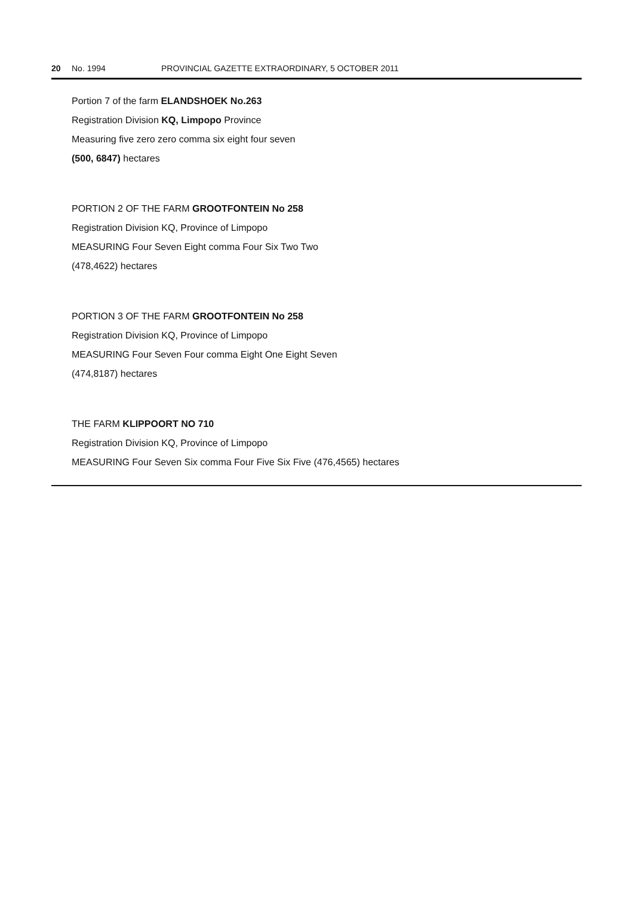20 No. 1994 PROVINCIAL GAZETTE EXTRAORDINARY, 5 OCTOBER 2011
Portion 7 of the farm ELANDSHOEK No.263
Registration Division KQ, Limpopo Province
Measuring five zero zero comma six eight four seven
(500, 6847) hectares
PORTION 2 OF THE FARM GROOTFONTEIN No 258
Registration Division KQ, Province of Limpopo
MEASURING Four Seven Eight comma Four Six Two Two
(478,4622) hectares
PORTION 3 OF THE FARM GROOTFONTEIN No 258
Registration Division KQ, Province of Limpopo
MEASURING Four Seven Four comma Eight One Eight Seven
(474,8187) hectares
THE FARM KLIPPOORT NO 710
Registration Division KQ, Province of Limpopo
MEASURING Four Seven Six comma Four Five Six Five (476,4565) hectares